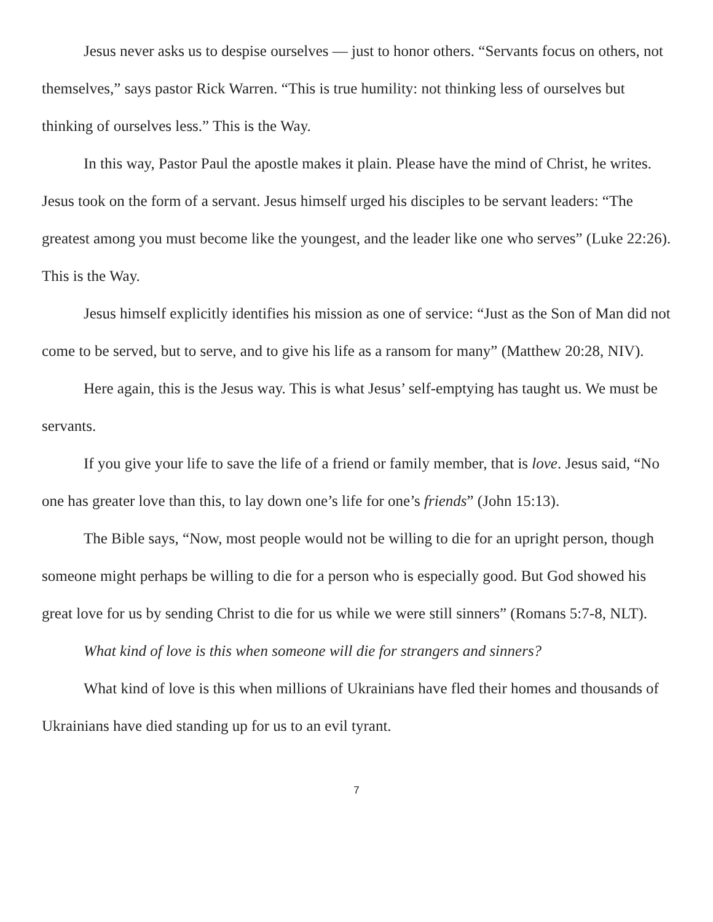Jesus never asks us to despise ourselves — just to honor others. “Servants focus on others, not themselves,” says pastor Rick Warren. “This is true humility: not thinking less of ourselves but thinking of ourselves less.” This is the Way.
In this way, Pastor Paul the apostle makes it plain. Please have the mind of Christ, he writes. Jesus took on the form of a servant. Jesus himself urged his disciples to be servant leaders: “The greatest among you must become like the youngest, and the leader like one who serves” (Luke 22:26). This is the Way.
Jesus himself explicitly identifies his mission as one of service: “Just as the Son of Man did not come to be served, but to serve, and to give his life as a ransom for many” (Matthew 20:28, NIV).
Here again, this is the Jesus way. This is what Jesus’ self-emptying has taught us. We must be servants.
If you give your life to save the life of a friend or family member, that is love. Jesus said, “No one has greater love than this, to lay down one’s life for one’s friends” (John 15:13).
The Bible says, “Now, most people would not be willing to die for an upright person, though someone might perhaps be willing to die for a person who is especially good. But God showed his great love for us by sending Christ to die for us while we were still sinners” (Romans 5:7-8, NLT).
What kind of love is this when someone will die for strangers and sinners?
What kind of love is this when millions of Ukrainians have fled their homes and thousands of Ukrainians have died standing up for us to an evil tyrant.
7